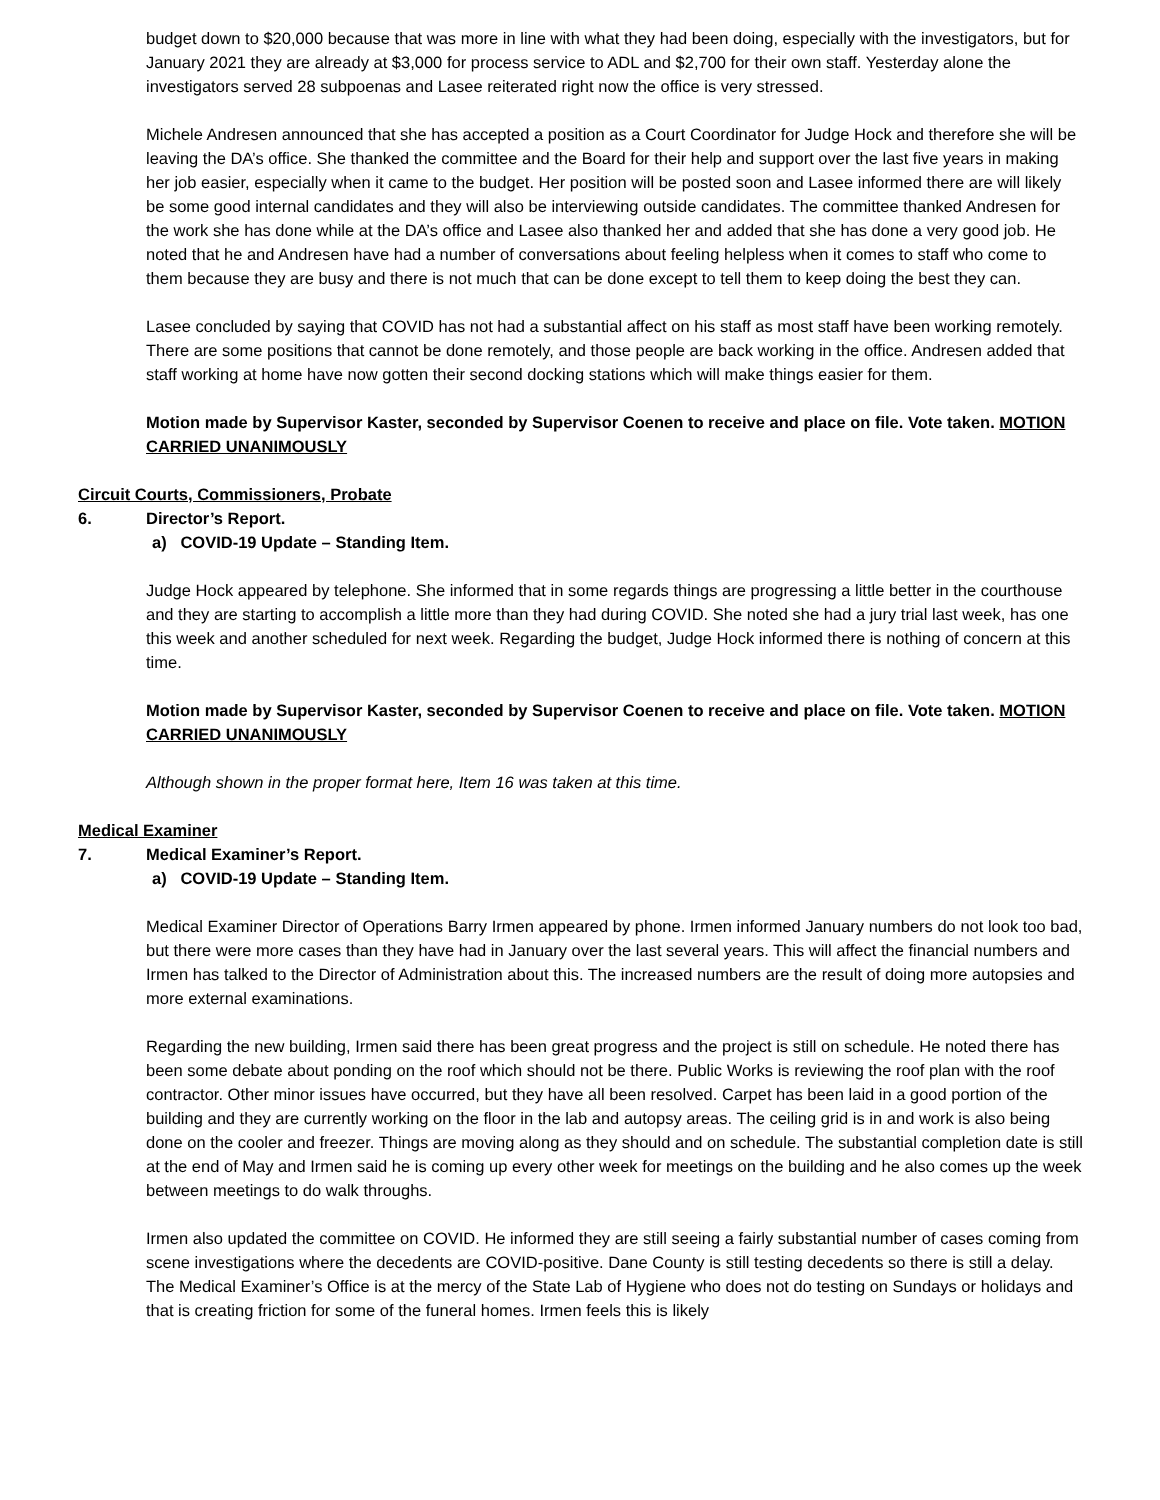budget down to $20,000 because that was more in line with what they had been doing, especially with the investigators, but for January 2021 they are already at $3,000 for process service to ADL and $2,700 for their own staff. Yesterday alone the investigators served 28 subpoenas and Lasee reiterated right now the office is very stressed.
Michele Andresen announced that she has accepted a position as a Court Coordinator for Judge Hock and therefore she will be leaving the DA’s office. She thanked the committee and the Board for their help and support over the last five years in making her job easier, especially when it came to the budget. Her position will be posted soon and Lasee informed there are will likely be some good internal candidates and they will also be interviewing outside candidates. The committee thanked Andresen for the work she has done while at the DA’s office and Lasee also thanked her and added that she has done a very good job. He noted that he and Andresen have had a number of conversations about feeling helpless when it comes to staff who come to them because they are busy and there is not much that can be done except to tell them to keep doing the best they can.
Lasee concluded by saying that COVID has not had a substantial affect on his staff as most staff have been working remotely. There are some positions that cannot be done remotely, and those people are back working in the office. Andresen added that staff working at home have now gotten their second docking stations which will make things easier for them.
Motion made by Supervisor Kaster, seconded by Supervisor Coenen to receive and place on file. Vote taken. MOTION CARRIED UNANIMOUSLY
Circuit Courts, Commissioners, Probate
6. Director’s Report.
a) COVID-19 Update – Standing Item.
Judge Hock appeared by telephone. She informed that in some regards things are progressing a little better in the courthouse and they are starting to accomplish a little more than they had during COVID. She noted she had a jury trial last week, has one this week and another scheduled for next week. Regarding the budget, Judge Hock informed there is nothing of concern at this time.
Motion made by Supervisor Kaster, seconded by Supervisor Coenen to receive and place on file. Vote taken. MOTION CARRIED UNANIMOUSLY
Although shown in the proper format here, Item 16 was taken at this time.
Medical Examiner
7. Medical Examiner’s Report.
a) COVID-19 Update – Standing Item.
Medical Examiner Director of Operations Barry Irmen appeared by phone. Irmen informed January numbers do not look too bad, but there were more cases than they have had in January over the last several years. This will affect the financial numbers and Irmen has talked to the Director of Administration about this. The increased numbers are the result of doing more autopsies and more external examinations.
Regarding the new building, Irmen said there has been great progress and the project is still on schedule. He noted there has been some debate about ponding on the roof which should not be there. Public Works is reviewing the roof plan with the roof contractor. Other minor issues have occurred, but they have all been resolved. Carpet has been laid in a good portion of the building and they are currently working on the floor in the lab and autopsy areas. The ceiling grid is in and work is also being done on the cooler and freezer. Things are moving along as they should and on schedule. The substantial completion date is still at the end of May and Irmen said he is coming up every other week for meetings on the building and he also comes up the week between meetings to do walk throughs.
Irmen also updated the committee on COVID. He informed they are still seeing a fairly substantial number of cases coming from scene investigations where the decedents are COVID-positive. Dane County is still testing decedents so there is still a delay. The Medical Examiner’s Office is at the mercy of the State Lab of Hygiene who does not do testing on Sundays or holidays and that is creating friction for some of the funeral homes. Irmen feels this is likely